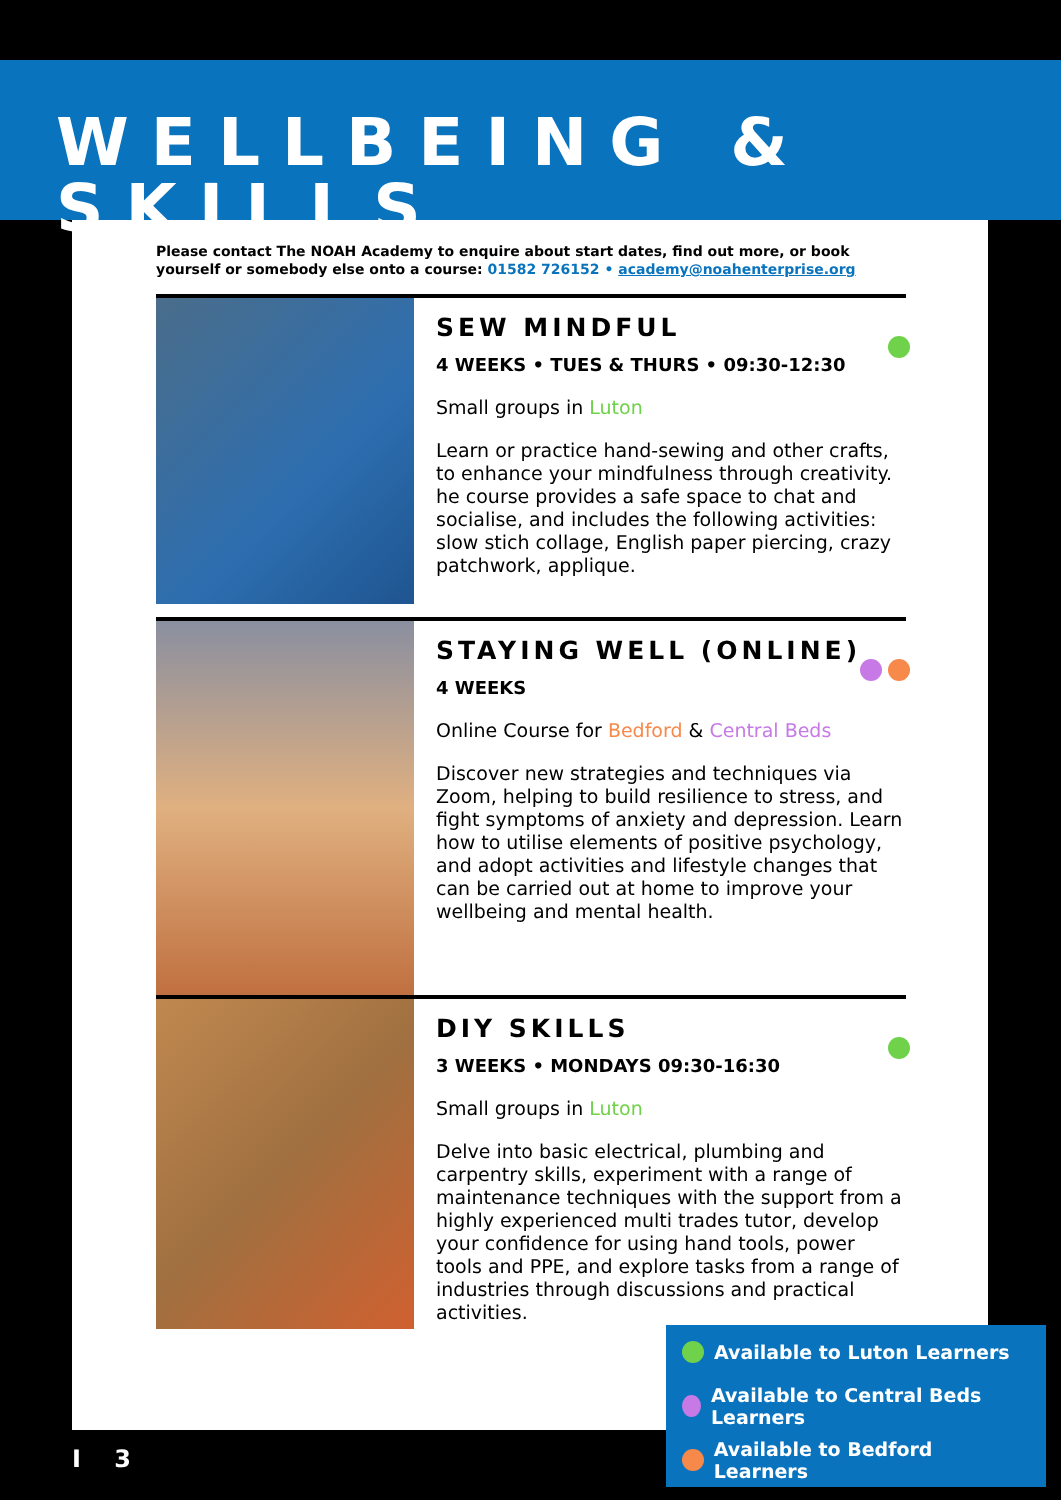WELLBEING & SKILLS
Please contact The NOAH Academy to enquire about start dates, find out more, or book yourself or somebody else onto a course: 01582 726152 • academy@noahenterprise.org
SEW MINDFUL
4 WEEKS • TUES & THURS • 09:30-12:30
Small groups in Luton
Learn or practice hand-sewing and other crafts, to enhance your mindfulness through creativity. he course provides a safe space to chat and socialise, and includes the following activities: slow stich collage, English paper piercing, crazy patchwork, applique.
STAYING WELL (ONLINE)
4 WEEKS
Online Course for Bedford & Central Beds
Discover new strategies and techniques via Zoom, helping to build resilience to stress, and fight symptoms of anxiety and depression. Learn how to utilise elements of positive psychology, and adopt activities and lifestyle changes that can be carried out at home to improve your wellbeing and mental health.
DIY SKILLS
3 WEEKS • MONDAYS 09:30-16:30
Small groups in Luton
Delve into basic electrical, plumbing and carpentry skills, experiment with a range of maintenance techniques with the support from a highly experienced multi trades tutor, develop your confidence for using hand tools, power tools and PPE, and explore tasks from a range of industries through discussions and practical activities.
Available to Luton Learners
Available to Central Beds Learners
Available to Bedford Learners
I 3